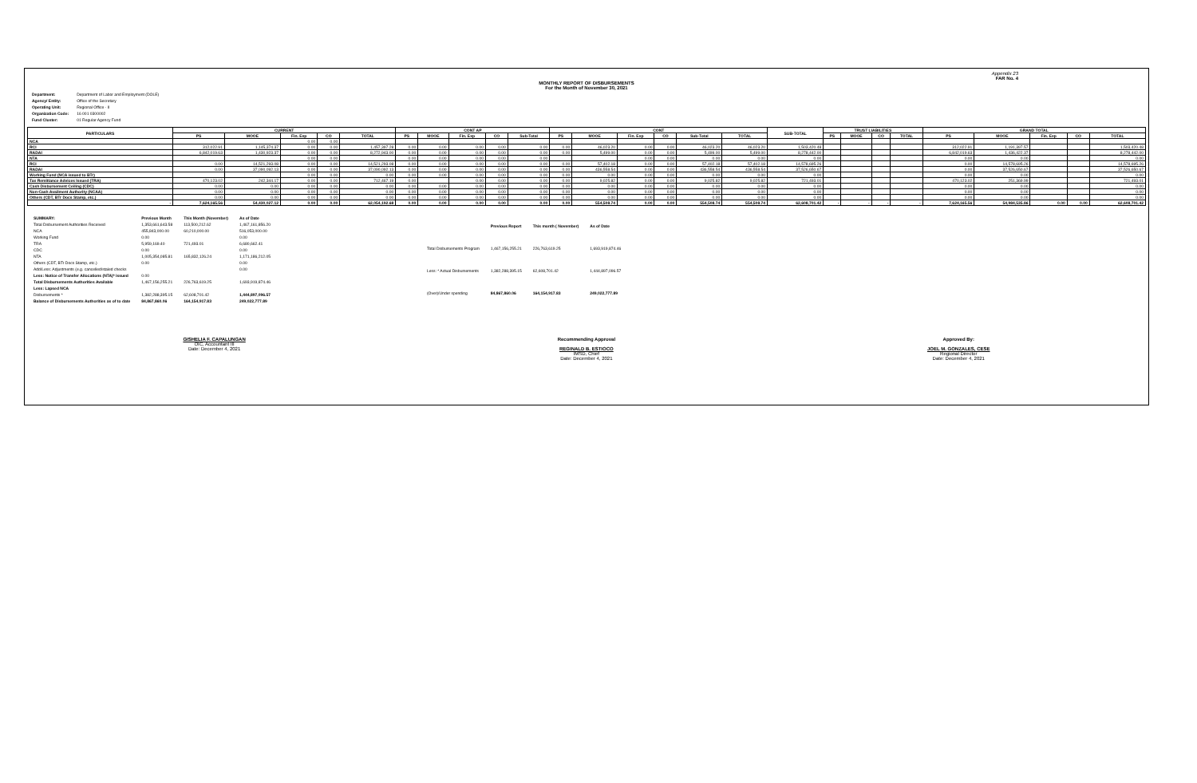Appendix 23
FAR No. 4
MONTHLY REPORT OF DISBURSEMENTS
For the Month of November 30, 2021
| Department: | Department of Labor and Employment (DOLE) |
| Agency/ Entity: | Office of the Secretary |
| Operating Unit: | Regional Office - II |
| Organization Code: | 16 001 0300002 |
| Fund Cluster: | 01 Regular Agency Fund |
| PARTICULARS | CURRENT | | | | | CONT AP | | | | | CONT | | | | | | SUB-TOTAL | TRUST LIABILITIES | | | | GRAND TOTAL | | | | |
| --- | --- | --- | --- | --- | --- | --- | --- | --- | --- | --- | --- | --- | --- | --- | --- | --- | --- | --- | --- | --- | --- | --- | --- | --- | --- | --- |
| | PS | MOOE | Fin. Exp | CO | TOTAL | PS | MOOE | Fin. Exp | CO | Sub-Total | PS | MOOE | Fin. Exp | CO | Sub-Total | TOTAL | | PS | MOOE | CO | TOTAL | PS | MOOE | Fin. Exp | CO | TOTAL |
| NCA | | | 0.00 | 0.00 | | | | | | | | | | | | | | | | | | | | | | |
| RCI | 312,022.91 | 1,145,374.37 | 0.00 | 0.00 | 1,457,397.28 | 0.00 | 0.00 | 0.00 | 0.00 | 0.00 | 0.00 | 46,023.20 | 0.00 | 0.00 | 46,023.20 | 46,023.20 | 1,503,420.48 | | | | | 312,022.91 | 1,191,397.57 | | | 1,503,420.48 |
| RADAI | 6,842,019.63 | 1,430,923.37 | 0.00 | 0.00 | 8,272,943.00 | 0.00 | 0.00 | 0.00 | 0.00 | 0.00 | 0.00 | 5,499.00 | 0.00 | 0.00 | 5,499.00 | 5,499.00 | 8,278,442.00 | | | | | 6,842,019.63 | 1,436,422.37 | | | 8,278,442.00 |
| NTA | | | 0.00 | 0.00 | | 0.00 | 0.00 | 0.00 | 0.00 | 0.00 | | | 0.00 | 0.00 | 0.00 | 0.00 | 0.00 | | | | | 0.00 | 0.00 | | | 0.00 |
| RCI | 0.00 | 14,521,293.08 | 0.00 | 0.00 | 14,521,293.08 | 0.00 | 0.00 | 0.00 | 0.00 | 0.00 | 0.00 | 57,402.18 | 0.00 | 0.00 | 57,402.18 | 57,402.18 | 14,578,695.26 | | | | | 0.00 | 14,578,695.26 | | | 14,578,695.26 |
| RADAI | 0.00 | 37,090,092.13 | 0.00 | 0.00 | 37,090,092.13 | 0.00 | 0.00 | 0.00 | 0.00 | 0.00 | 0.00 | 436,558.54 | 0.00 | 0.00 | 436,558.54 | 436,558.54 | 37,526,650.67 | | | | | 0.00 | 37,526,650.67 | | | 37,526,650.67 |
| Working Fund (NCA issued to BTr) | | | 0.00 | 0.00 | 0.00 | 0.00 | 0.00 | 0.00 | 0.00 | 0.00 | 0.00 | 0.00 | 0.00 | 0.00 | 0.00 | 0.00 | 0.00 | | | | | 0.00 | 0.00 | | | 0.00 |
| Tax Remittance Advices Issued (TRA) | 470,123.02 | 242,344.17 | 0.00 | 0.00 | 712,467.19 | 0.00 | | 0.00 | 0.00 | 0.00 | 0.00 | 9,025.82 | 0.00 | 0.00 | 9,025.82 | 9,025.82 | 721,493.01 | | | | | 470,123.02 | 251,369.99 | | | 721,493.01 |
| Cash Disbursement Ceiling (CDC) | 0.00 | 0.00 | 0.00 | 0.00 | 0.00 | 0.00 | 0.00 | 0.00 | 0.00 | 0.00 | 0.00 | 0.00 | 0.00 | 0.00 | 0.00 | 0.00 | 0.00 | | | | | 0.00 | 0.00 | | | 0.00 |
| Non-Cash Availment Authority (NCAA) | 0.00 | 0.00 | 0.00 | 0.00 | 0.00 | 0.00 | 0.00 | 0.00 | 0.00 | 0.00 | 0.00 | 0.00 | 0.00 | 0.00 | 0.00 | 0.00 | 0.00 | | | | | 0.00 | 0.00 | | | 0.00 |
| Others (CDT, BTr Docs Stamp, etc.) | 0.00 | 0.00 | 0.00 | 0.00 | 0.00 | 0.00 | 0.00 | 0.00 | 0.00 | 0.00 | 0.00 | 0.00 | 0.00 | 0.00 | 0.00 | 0.00 | 0.00 | | | | | 0.00 | 0.00 | | | 0.00 |
| - | 7,624,165.56 | 54,430,027.12 | 0.00 | 0.00 | 62,054,192.68 | 0.00 | 0.00 | 0.00 | 0.00 | 0.00 | 0.00 | 554,508.74 | 0.00 | 0.00 | 554,508.74 | 554,508.74 | 62,608,701.42 | - | - | - | - | 7,624,165.56 | 54,984,535.86 | 0.00 | 0.00 | 62,608,701.42 |
| SUMMARY: | Previous Month | This Month (November) | As of Date |
| Total Disbursement Authorities Received | 1,353,661,643.58 | 113,500,212.62 | 1,467,161,856.20 |
| NCA | 455,843,000.00 | 60,210,000.00 | 516,053,000.00 |
| Working Fund | 0.00 | | 0.00 |
| TRA | 5,959,169.40 | 721,493.01 | 6,680,662.41 |
| CDC | 0.00 | | 0.00 |
| NTA | 1,005,354,085.81 | 165,832,126.24 | 1,171,186,212.05 |
| Others (CDT, BTr Docs Stamp, etc.) | 0.00 | | 0.00 |
| Add/Less: Adjustments (e.g. cancelled/staled checks | | | 0.00 |
| Less: Notice of Transfer Allocations (NTA)* issued | 0.00 | | |
| Total Disbursements Authorities Available | 1,467,156,255.21 | 226,763,619.25 | 1,693,919,874.46 |
| Less: Lapsed NCA | | | |
| Disbursements * | 1,382,288,395.15 | 62,608,701.42 | 1,444,897,096.57 |
| Balance of Disbursements Authorities as of to date | 84,867,860.06 | 164,154,917.83 | 249,022,777.89 |
| | Previous Report | This month ( November) | As of Date |
| Total Disbursements Program | 1,467,156,255.21 | 226,763,619.25 | 1,693,919,874.46 |
| Less: * Actual Disbursements | 1,382,288,395.15 | 62,608,701.42 | 1,444,897,096.57 |
| (Over)/Under spending | 84,867,860.06 | 164,154,917.83 | 249,022,777.89 |
GISHELIA F. CAPALUNGAN
OIC, Accountant III
Date: December 4, 2021
Recommending Approval
REGINALD B. ESTIOCO
IMSD, Chief
Date: December 4, 2021
Approved By:
JOEL M. GONZALES, CESE
Regional Director
Date: December 4, 2021